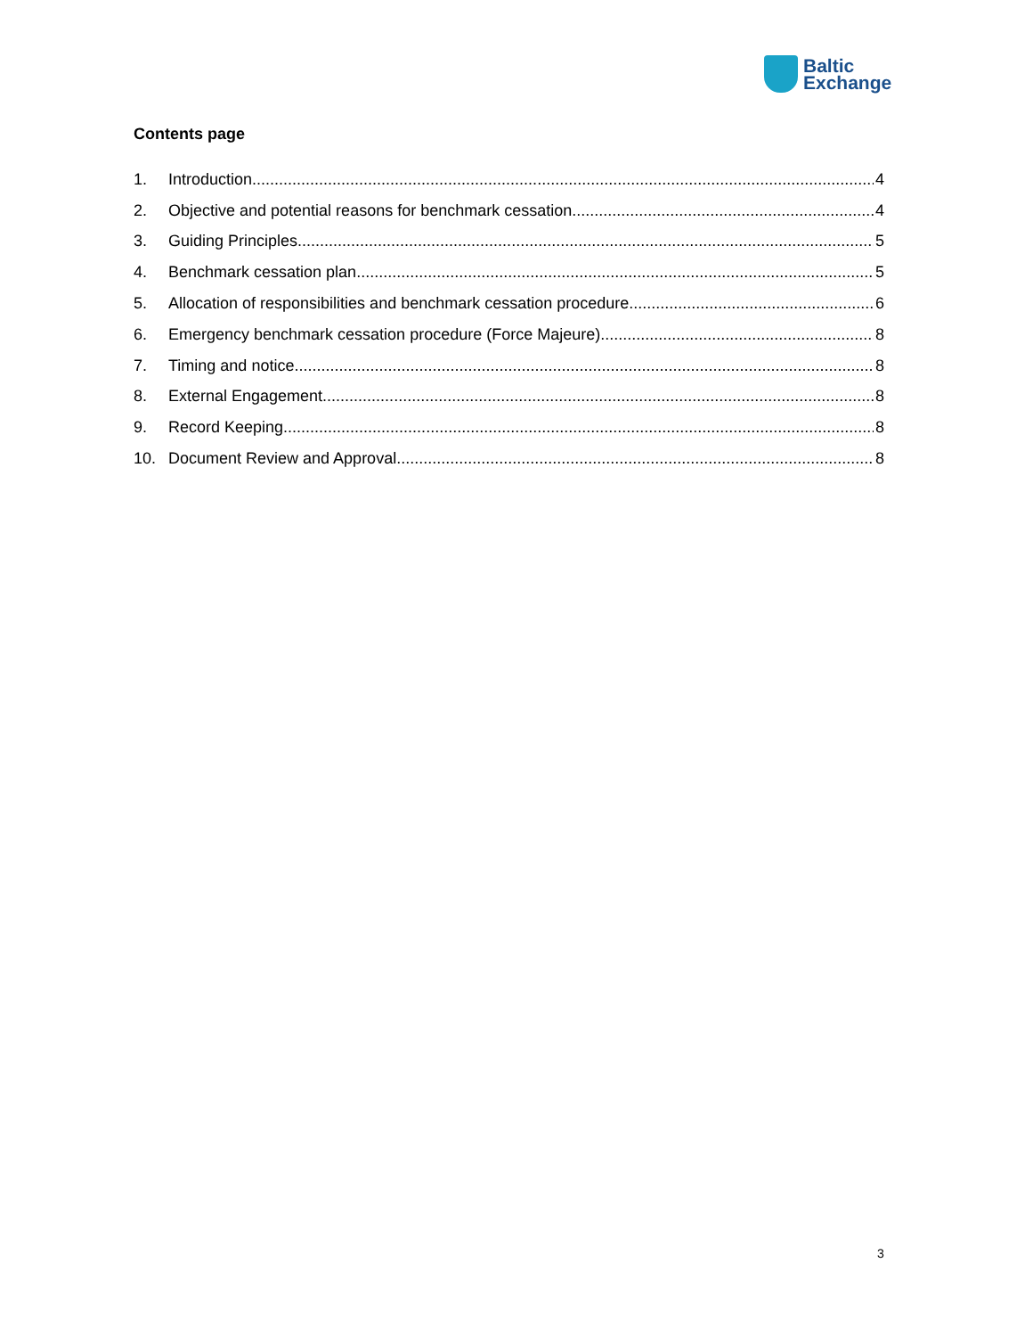Baltic
Exchange
Contents page
1. Introduction 4
2. Objective and potential reasons for benchmark cessation 4
3. Guiding Principles 5
4. Benchmark cessation plan 5
5. Allocation of responsibilities and benchmark cessation procedure 6
6. Emergency benchmark cessation procedure (Force Majeure) 8
7. Timing and notice 8
8. External Engagement 8
9. Record Keeping 8
10. Document Review and Approval 8
3